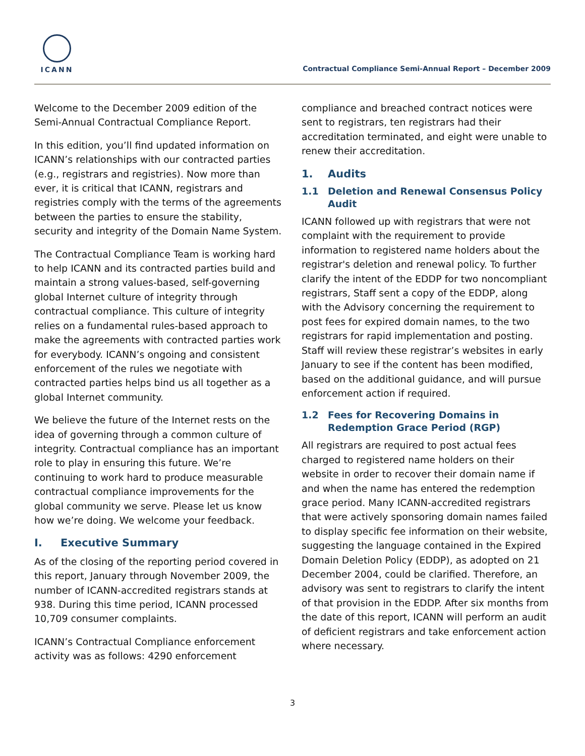ICANN
Contractual Compliance Semi-Annual Report – December 2009
Welcome to the December 2009 edition of the Semi-Annual Contractual Compliance Report.
In this edition, you’ll find updated information on ICANN’s relationships with our contracted parties (e.g., registrars and registries). Now more than ever, it is critical that ICANN, registrars and registries comply with the terms of the agreements between the parties to ensure the stability, security and integrity of the Domain Name System.
The Contractual Compliance Team is working hard to help ICANN and its contracted parties build and maintain a strong values-based, self-governing global Internet culture of integrity through contractual compliance. This culture of integrity relies on a fundamental rules-based approach to make the agreements with contracted parties work for everybody. ICANN’s ongoing and consistent enforcement of the rules we negotiate with contracted parties helps bind us all together as a global Internet community.
We believe the future of the Internet rests on the idea of governing through a common culture of integrity. Contractual compliance has an important role to play in ensuring this future. We’re continuing to work hard to produce measurable contractual compliance improvements for the global community we serve. Please let us know how we’re doing. We welcome your feedback.
I. Executive Summary
As of the closing of the reporting period covered in this report, January through November 2009, the number of ICANN-accredited registrars stands at 938. During this time period, ICANN processed 10,709 consumer complaints.
ICANN’s Contractual Compliance enforcement activity was as follows: 4290 enforcement
compliance and breached contract notices were sent to registrars, ten registrars had their accreditation terminated, and eight were unable to renew their accreditation.
1. Audits
1.1 Deletion and Renewal Consensus Policy Audit
ICANN followed up with registrars that were not complaint with the requirement to provide information to registered name holders about the registrar's deletion and renewal policy. To further clarify the intent of the EDDP for two noncompliant registrars, Staff sent a copy of the EDDP, along with the Advisory concerning the requirement to post fees for expired domain names, to the two registrars for rapid implementation and posting. Staff will review these registrar’s websites in early January to see if the content has been modified, based on the additional guidance, and will pursue enforcement action if required.
1.2 Fees for Recovering Domains in Redemption Grace Period (RGP)
All registrars are required to post actual fees charged to registered name holders on their website in order to recover their domain name if and when the name has entered the redemption grace period. Many ICANN-accredited registrars that were actively sponsoring domain names failed to display specific fee information on their website, suggesting the language contained in the Expired Domain Deletion Policy (EDDP), as adopted on 21 December 2004, could be clarified. Therefore, an advisory was sent to registrars to clarify the intent of that provision in the EDDP. After six months from the date of this report, ICANN will perform an audit of deficient registrars and take enforcement action where necessary.
3